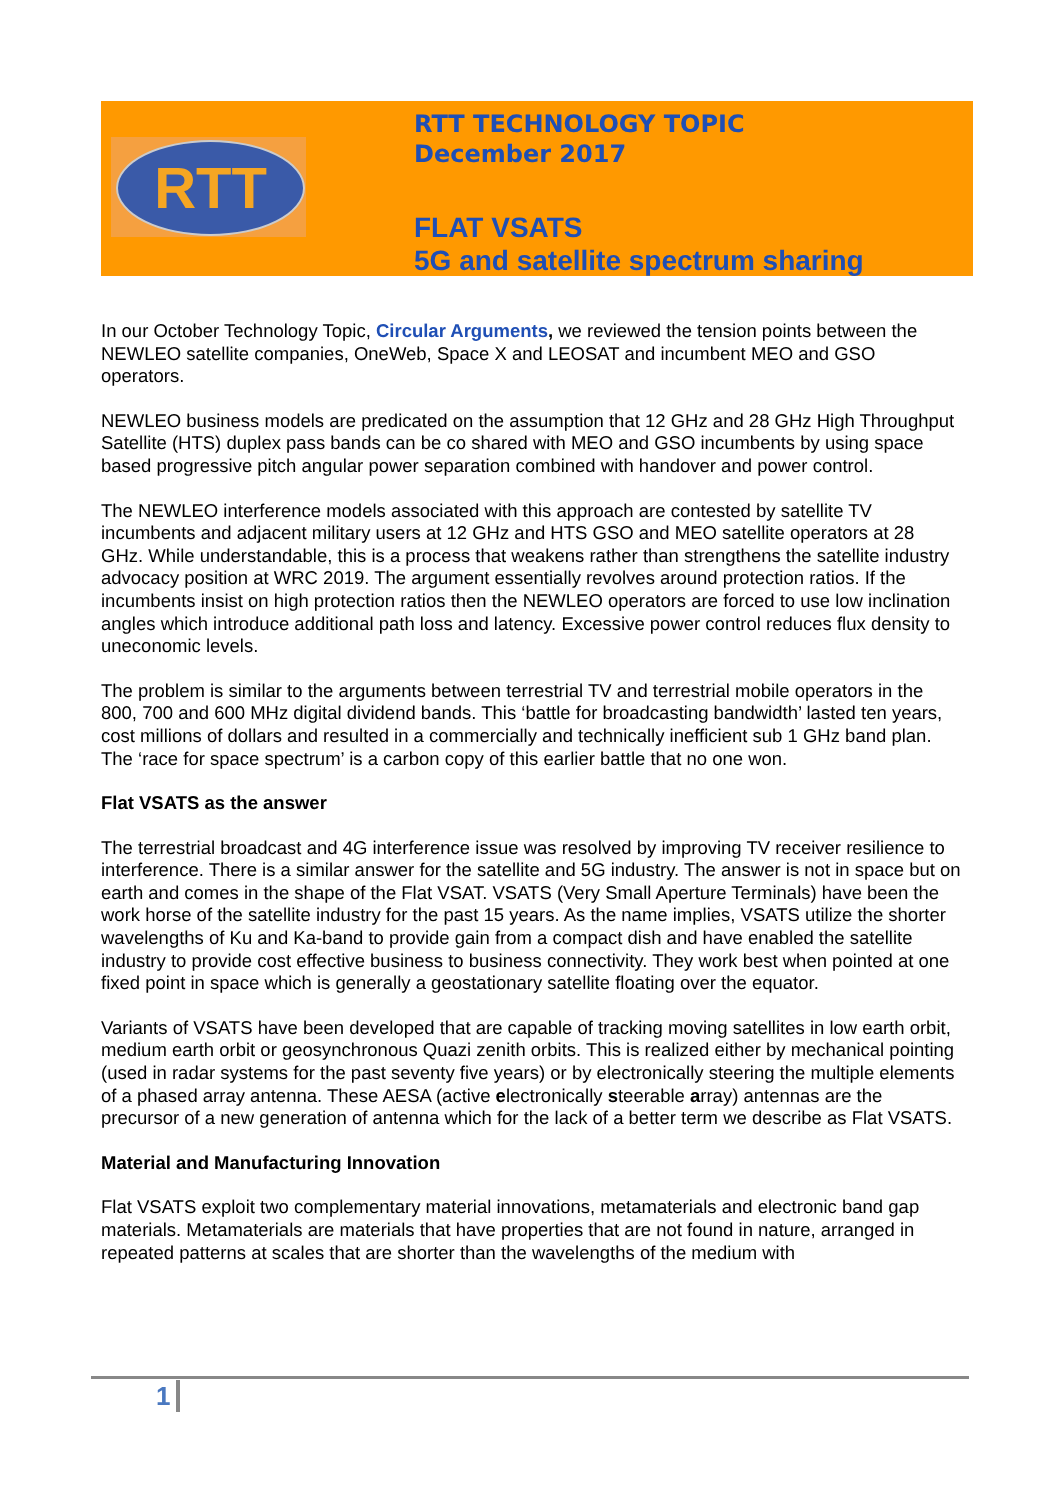RTT
RTT TECHNOLOGY TOPIC
December 2017
FLAT VSATS
5G and satellite spectrum sharing
In our October Technology Topic, Circular Arguments, we reviewed the tension points between the NEWLEO satellite companies, OneWeb, Space X and LEOSAT and incumbent MEO and GSO operators.
NEWLEO business models are predicated on the assumption that 12 GHz and 28 GHz High Throughput Satellite (HTS) duplex pass bands can be co shared with MEO and GSO incumbents by using space based progressive pitch angular power separation combined with handover and power control.
The NEWLEO interference models associated with this approach are contested by satellite TV incumbents and adjacent military users at 12 GHz and HTS GSO and MEO satellite operators at 28 GHz. While understandable, this is a process that weakens rather than strengthens the satellite industry advocacy position at WRC 2019. The argument essentially revolves around protection ratios. If the incumbents insist on high protection ratios then the NEWLEO operators are forced to use low inclination angles which introduce additional path loss and latency. Excessive power control reduces flux density to uneconomic levels.
The problem is similar to the arguments between terrestrial TV and terrestrial mobile operators in the 800, 700 and 600 MHz digital dividend bands. This ‘battle for broadcasting bandwidth’ lasted ten years, cost millions of dollars and resulted in a commercially and technically inefficient sub 1 GHz band plan. The ‘race for space spectrum’ is a carbon copy of this earlier battle that no one won.
Flat VSATS as the answer
The terrestrial broadcast and 4G interference issue was resolved by improving TV receiver resilience to interference. There is a similar answer for the satellite and 5G industry. The answer is not in space but on earth and comes in the shape of the Flat VSAT. VSATS (Very Small Aperture Terminals) have been the work horse of the satellite industry for the past 15 years. As the name implies, VSATS utilize the shorter wavelengths of Ku and Ka-band to provide gain from a compact dish and have enabled the satellite industry to provide cost effective business to business connectivity. They work best when pointed at one fixed point in space which is generally a geostationary satellite floating over the equator.
Variants of VSATS have been developed that are capable of tracking moving satellites in low earth orbit, medium earth orbit or geosynchronous Quazi zenith orbits. This is realized either by mechanical pointing (used in radar systems for the past seventy five years) or by electronically steering the multiple elements of a phased array antenna. These AESA (active electronically steerable array) antennas are the precursor of a new generation of antenna which for the lack of a better term we describe as Flat VSATS.
Material and Manufacturing Innovation
Flat VSATS exploit two complementary material innovations, metamaterials and electronic band gap materials. Metamaterials are materials that have properties that are not found in nature, arranged in repeated patterns at scales that are shorter than the wavelengths of the medium with
1